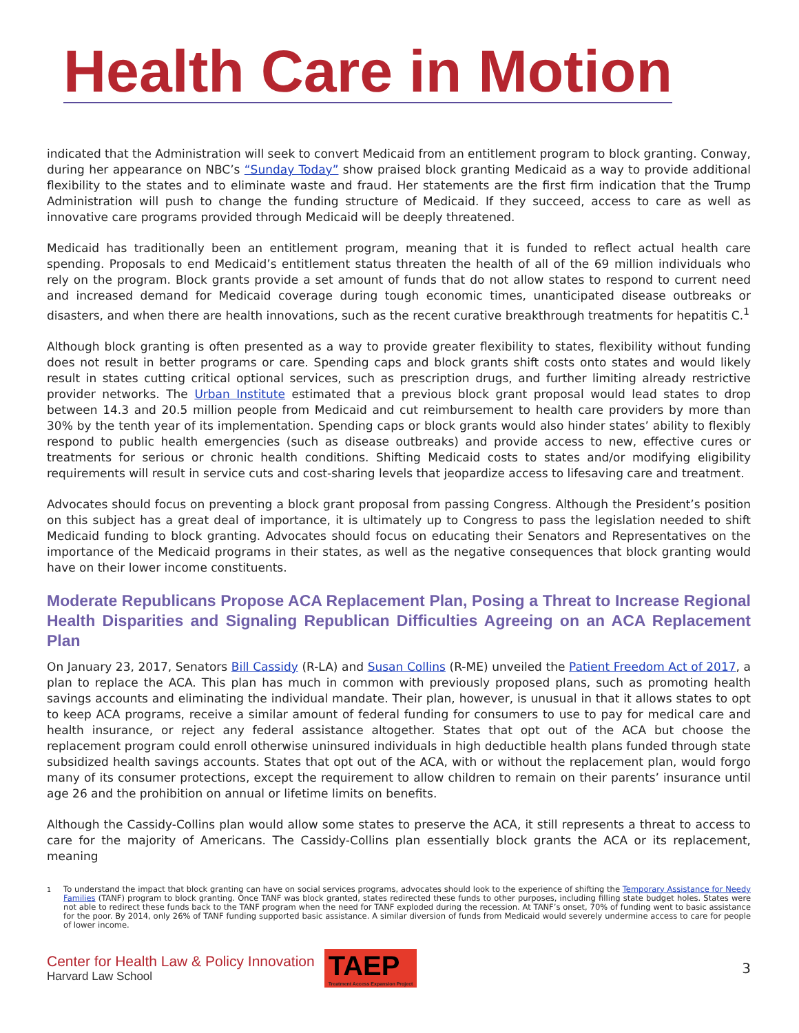Health Care in Motion
indicated that the Administration will seek to convert Medicaid from an entitlement program to block granting. Conway, during her appearance on NBC’s “Sunday Today” show praised block granting Medicaid as a way to provide additional flexibility to the states and to eliminate waste and fraud. Her statements are the first firm indication that the Trump Administration will push to change the funding structure of Medicaid. If they succeed, access to care as well as innovative care programs provided through Medicaid will be deeply threatened.
Medicaid has traditionally been an entitlement program, meaning that it is funded to reflect actual health care spending. Proposals to end Medicaid’s entitlement status threaten the health of all of the 69 million individuals who rely on the program. Block grants provide a set amount of funds that do not allow states to respond to current need and increased demand for Medicaid coverage during tough economic times, unanticipated disease outbreaks or disasters, and when there are health innovations, such as the recent curative breakthrough treatments for hepatitis C.<sup>1</sup>
Although block granting is often presented as a way to provide greater flexibility to states, flexibility without funding does not result in better programs or care. Spending caps and block grants shift costs onto states and would likely result in states cutting critical optional services, such as prescription drugs, and further limiting already restrictive provider networks. The Urban Institute estimated that a previous block grant proposal would lead states to drop between 14.3 and 20.5 million people from Medicaid and cut reimbursement to health care providers by more than 30% by the tenth year of its implementation. Spending caps or block grants would also hinder states’ ability to flexibly respond to public health emergencies (such as disease outbreaks) and provide access to new, effective cures or treatments for serious or chronic health conditions. Shifting Medicaid costs to states and/or modifying eligibility requirements will result in service cuts and cost-sharing levels that jeopardize access to lifesaving care and treatment.
Advocates should focus on preventing a block grant proposal from passing Congress. Although the President’s position on this subject has a great deal of importance, it is ultimately up to Congress to pass the legislation needed to shift Medicaid funding to block granting. Advocates should focus on educating their Senators and Representatives on the importance of the Medicaid programs in their states, as well as the negative consequences that block granting would have on their lower income constituents.
Moderate Republicans Propose ACA Replacement Plan, Posing a Threat to Increase Regional Health Disparities and Signaling Republican Difficulties Agreeing on an ACA Replacement Plan
On January 23, 2017, Senators Bill Cassidy (R-LA) and Susan Collins (R-ME) unveiled the Patient Freedom Act of 2017, a plan to replace the ACA. This plan has much in common with previously proposed plans, such as promoting health savings accounts and eliminating the individual mandate. Their plan, however, is unusual in that it allows states to opt to keep ACA programs, receive a similar amount of federal funding for consumers to use to pay for medical care and health insurance, or reject any federal assistance altogether. States that opt out of the ACA but choose the replacement program could enroll otherwise uninsured individuals in high deductible health plans funded through state subsidized health savings accounts. States that opt out of the ACA, with or without the replacement plan, would forgo many of its consumer protections, except the requirement to allow children to remain on their parents’ insurance until age 26 and the prohibition on annual or lifetime limits on benefits.
Although the Cassidy-Collins plan would allow some states to preserve the ACA, it still represents a threat to access to care for the majority of Americans. The Cassidy-Collins plan essentially block grants the ACA or its replacement, meaning
<sup>1</sup> To understand the impact that block granting can have on social services programs, advocates should look to the experience of shifting the Temporary Assistance for Needy Families (TANF) program to block granting. Once TANF was block granted, states redirected these funds to other purposes, including filling state budget holes. States were not able to redirect these funds back to the TANF program when the need for TANF exploded during the recession. At TANF’s onset, 70% of funding went to basic assistance for the poor. By 2014, only 26% of TANF funding supported basic assistance. A similar diversion of funds from Medicaid would severely undermine access to care for people of lower income.
Center for Health Law & Policy Innovation
Harvard Law School
TAEP
Treatment Access Expansion Project
3